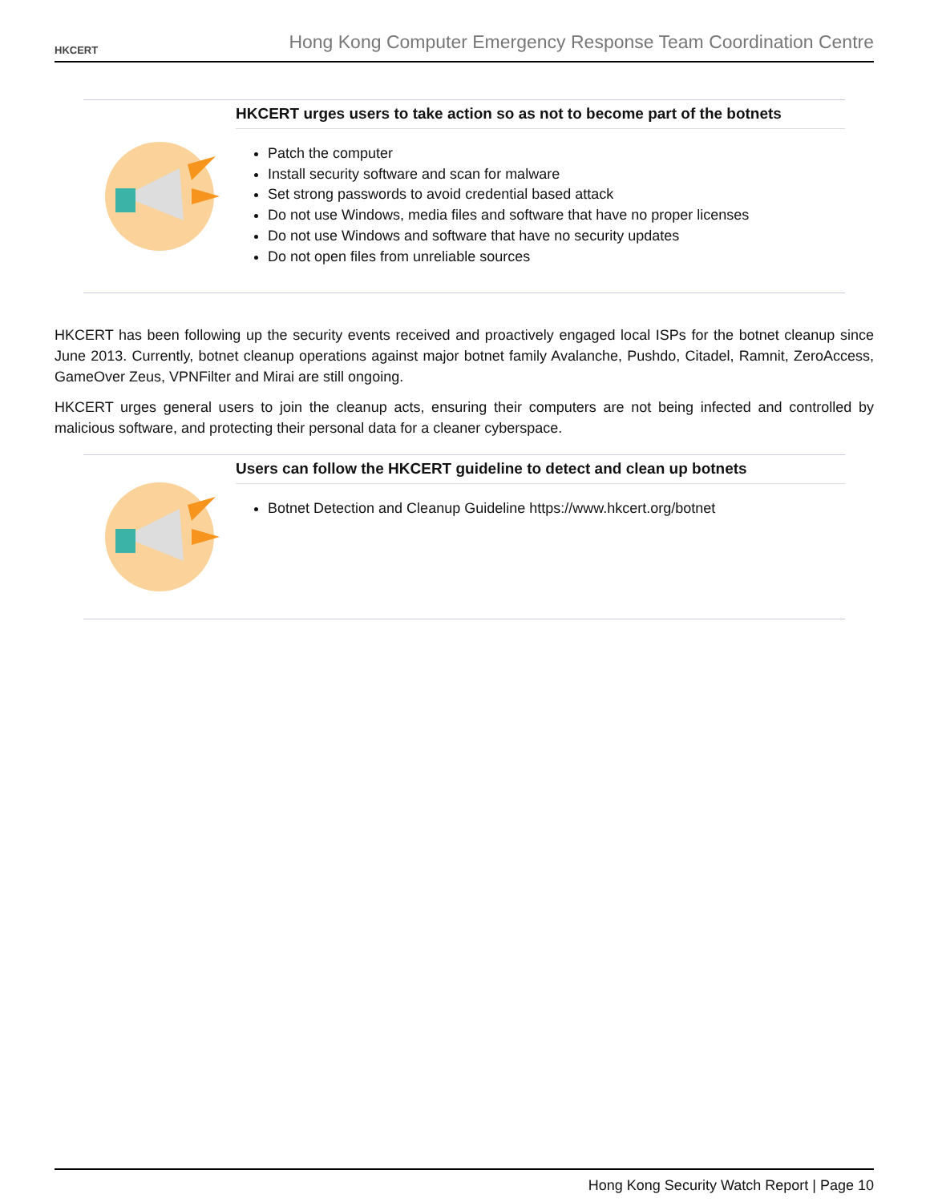HKCERT
Hong Kong Computer Emergency Response Team Coordination Centre
HKCERT urges users to take action so as not to become part of the botnets
Patch the computer
Install security software and scan for malware
Set strong passwords to avoid credential based attack
Do not use Windows, media files and software that have no proper licenses
Do not use Windows and software that have no security updates
Do not open files from unreliable sources
HKCERT has been following up the security events received and proactively engaged local ISPs for the botnet cleanup since June 2013. Currently, botnet cleanup operations against major botnet family Avalanche, Pushdo, Citadel, Ramnit, ZeroAccess, GameOver Zeus, VPNFilter and Mirai are still ongoing.
HKCERT urges general users to join the cleanup acts, ensuring their computers are not being infected and controlled by malicious software, and protecting their personal data for a cleaner cyberspace.
Users can follow the HKCERT guideline to detect and clean up botnets
Botnet Detection and Cleanup Guideline https://www.hkcert.org/botnet
Hong Kong Security Watch Report | Page 10